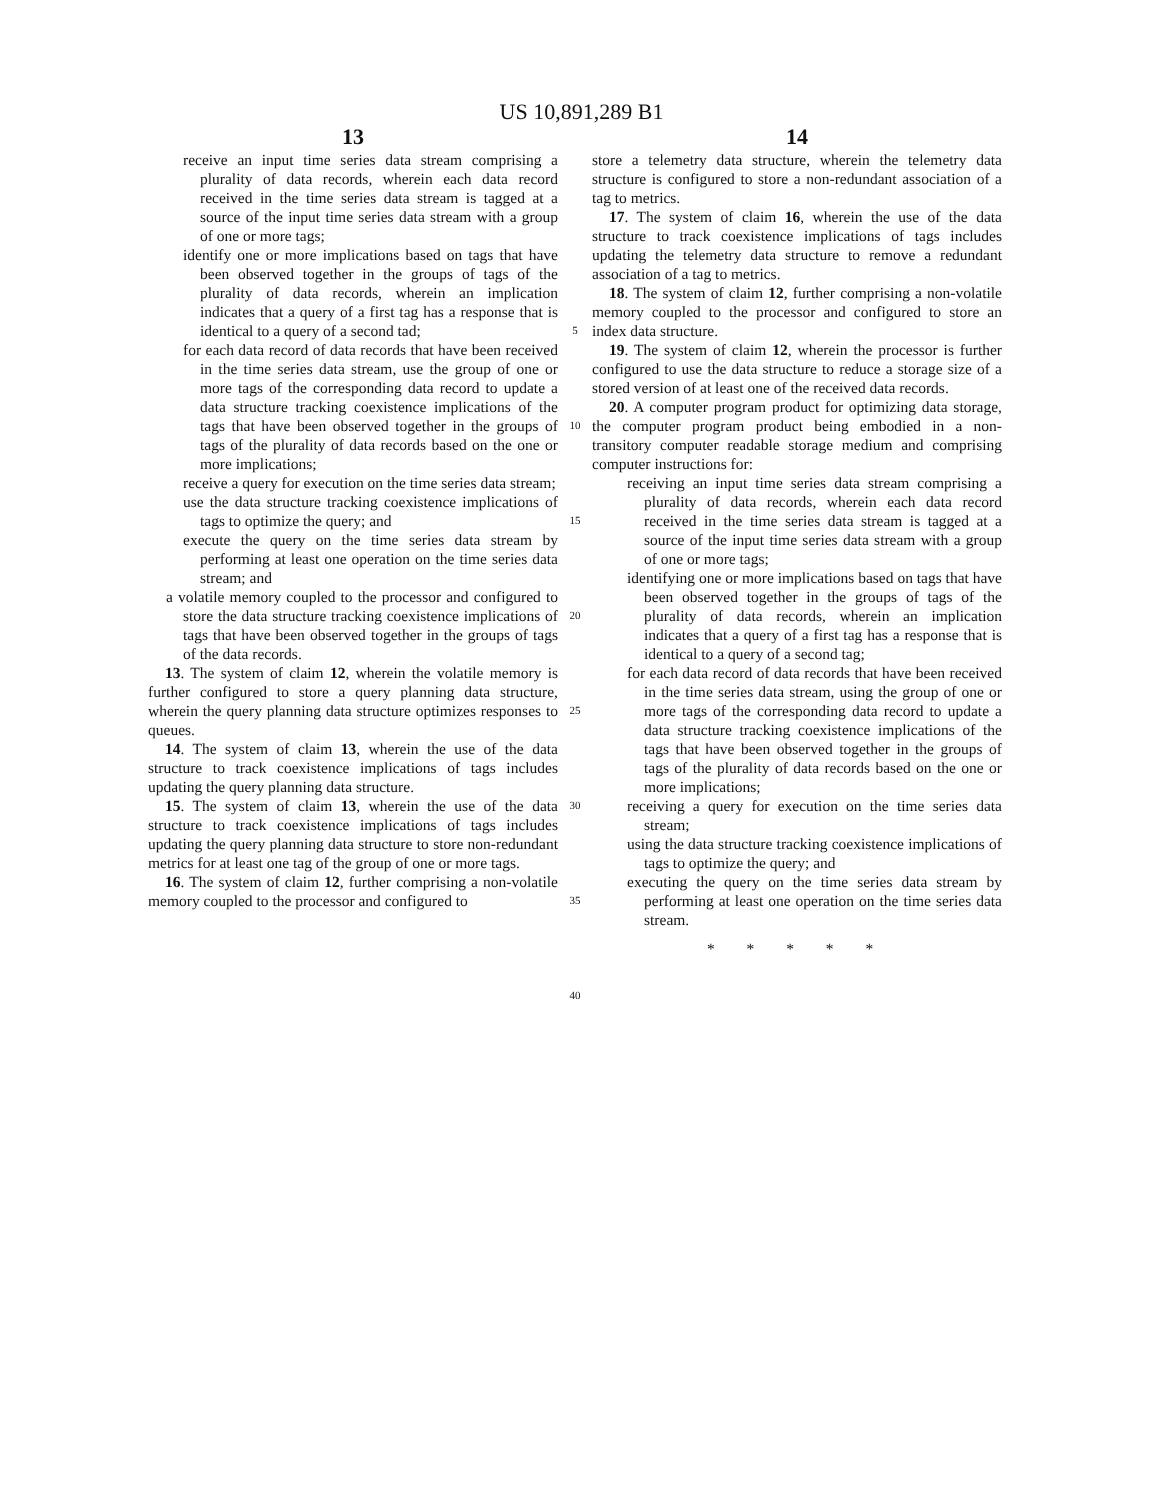US 10,891,289 B1
13
receive an input time series data stream comprising a plurality of data records, wherein each data record received in the time series data stream is tagged at a source of the input time series data stream with a group of one or more tags;
identify one or more implications based on tags that have been observed together in the groups of tags of the plurality of data records, wherein an implication indicates that a query of a first tag has a response that is identical to a query of a second tad;
for each data record of data records that have been received in the time series data stream, use the group of one or more tags of the corresponding data record to update a data structure tracking coexistence implications of the tags that have been observed together in the groups of tags of the plurality of data records based on the one or more implications;
receive a query for execution on the time series data stream;
use the data structure tracking coexistence implications of tags to optimize the query; and
execute the query on the time series data stream by performing at least one operation on the time series data stream; and
a volatile memory coupled to the processor and configured to store the data structure tracking coexistence implications of tags that have been observed together in the groups of tags of the data records.
13. The system of claim 12, wherein the volatile memory is further configured to store a query planning data structure, wherein the query planning data structure optimizes responses to queues.
14. The system of claim 13, wherein the use of the data structure to track coexistence implications of tags includes updating the query planning data structure.
15. The system of claim 13, wherein the use of the data structure to track coexistence implications of tags includes updating the query planning data structure to store non-redundant metrics for at least one tag of the group of one or more tags.
16. The system of claim 12, further comprising a non-volatile memory coupled to the processor and configured to
5
10
15
20
25
30
35
40
14
store a telemetry data structure, wherein the telemetry data structure is configured to store a non-redundant association of a tag to metrics.
17. The system of claim 16, wherein the use of the data structure to track coexistence implications of tags includes updating the telemetry data structure to remove a redundant association of a tag to metrics.
18. The system of claim 12, further comprising a non-volatile memory coupled to the processor and configured to store an index data structure.
19. The system of claim 12, wherein the processor is further configured to use the data structure to reduce a storage size of a stored version of at least one of the received data records.
20. A computer program product for optimizing data storage, the computer program product being embodied in a non-transitory computer readable storage medium and comprising computer instructions for:
receiving an input time series data stream comprising a plurality of data records, wherein each data record received in the time series data stream is tagged at a source of the input time series data stream with a group of one or more tags;
identifying one or more implications based on tags that have been observed together in the groups of tags of the plurality of data records, wherein an implication indicates that a query of a first tag has a response that is identical to a query of a second tag;
for each data record of data records that have been received in the time series data stream, using the group of one or more tags of the corresponding data record to update a data structure tracking coexistence implications of the tags that have been observed together in the groups of tags of the plurality of data records based on the one or more implications;
receiving a query for execution on the time series data stream;
using the data structure tracking coexistence implications of tags to optimize the query; and
executing the query on the time series data stream by performing at least one operation on the time series data stream.
* * * * *